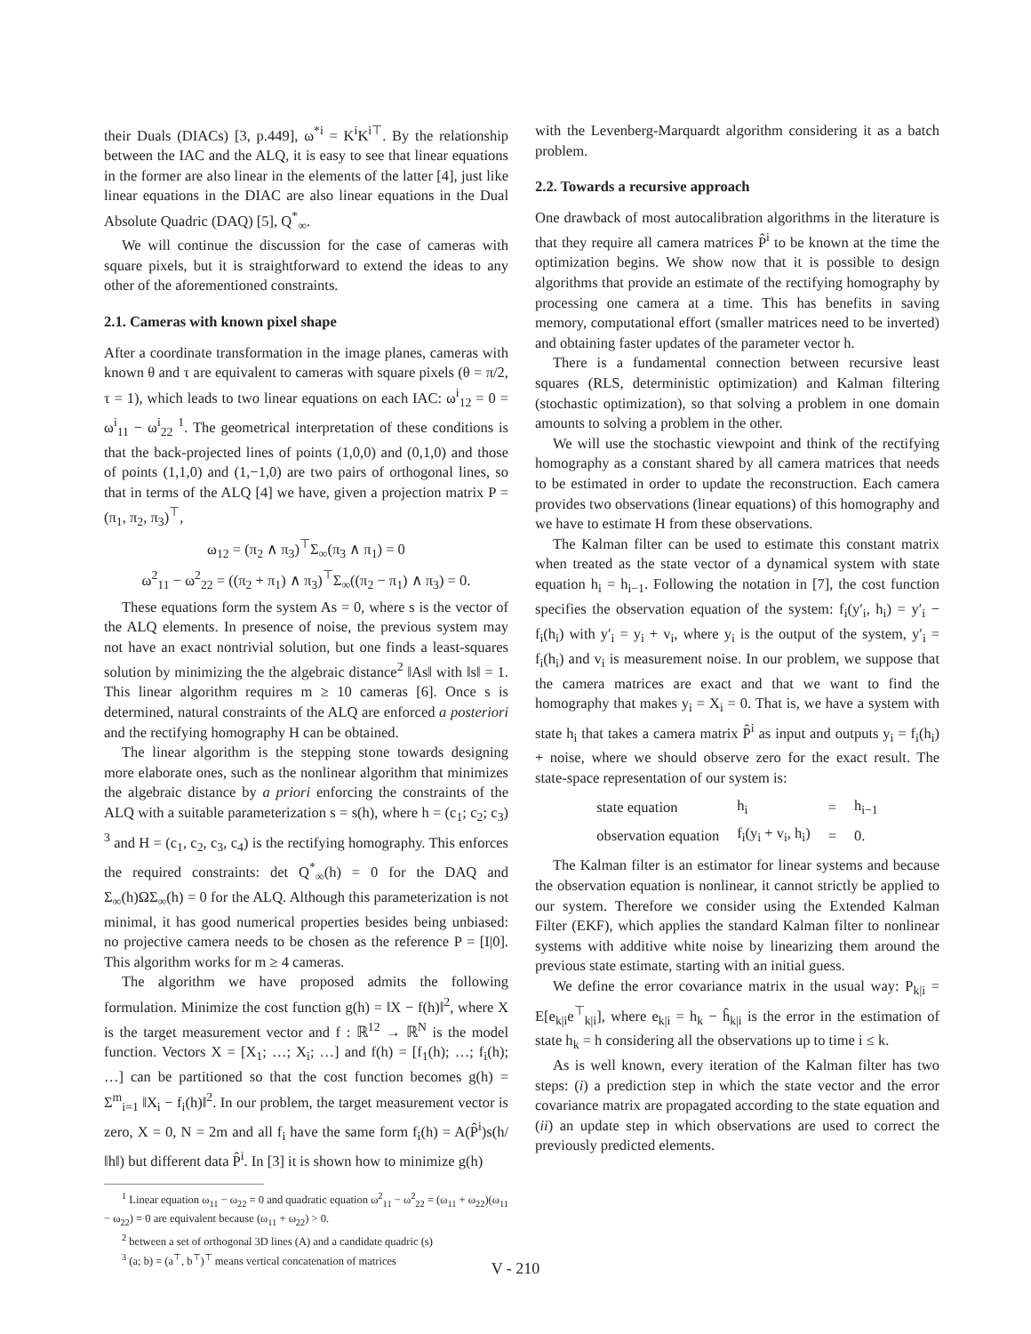their Duals (DIACs) [3, p.449], ω<sup>*i</sup> = K<sup>i</sup>K<sup>i⊤</sup>. By the relationship between the IAC and the ALQ, it is easy to see that linear equations in the former are also linear in the elements of the latter [4], just like linear equations in the DIAC are also linear equations in the Dual Absolute Quadric (DAQ) [5], Q<sup>*</sup><sub>∞</sub>.
We will continue the discussion for the case of cameras with square pixels, but it is straightforward to extend the ideas to any other of the aforementioned constraints.
2.1. Cameras with known pixel shape
After a coordinate transformation in the image planes, cameras with known θ and τ are equivalent to cameras with square pixels (θ = π/2, τ = 1), which leads to two linear equations on each IAC: ω<sup>i</sup><sub>12</sub> = 0 = ω<sup>i</sup><sub>11</sub> − ω<sup>i</sup><sub>22</sub> <sup>1</sup>. The geometrical interpretation of these conditions is that the back-projected lines of points (1,0,0) and (0,1,0) and those of points (1,1,0) and (1,−1,0) are two pairs of orthogonal lines, so that in terms of the ALQ [4] we have, given a projection matrix P = (π<sub>1</sub>, π<sub>2</sub>, π<sub>3</sub>)<sup>⊤</sup>,
ω<sub>12</sub> = (π<sub>2</sub> ∧ π<sub>3</sub>)<sup>⊤</sup>Σ<sub>∞</sub>(π<sub>3</sub> ∧ π<sub>1</sub>) = 0
ω<sup>2</sup><sub>11</sub> − ω<sup>2</sup><sub>22</sub> = ((π<sub>2</sub> + π<sub>1</sub>) ∧ π<sub>3</sub>)<sup>⊤</sup>Σ<sub>∞</sub>((π<sub>2</sub> − π<sub>1</sub>) ∧ π<sub>3</sub>) = 0.
These equations form the system As = 0, where s is the vector of the ALQ elements. In presence of noise, the previous system may not have an exact nontrivial solution, but one finds a least-squares solution by minimizing the the algebraic distance<sup>2</sup> ‖As‖ with ‖s‖ = 1. This linear algorithm requires m ≥ 10 cameras [6]. Once s is determined, natural constraints of the ALQ are enforced a posteriori and the rectifying homography H can be obtained.
The linear algorithm is the stepping stone towards designing more elaborate ones, such as the nonlinear algorithm that minimizes the algebraic distance by a priori enforcing the constraints of the ALQ with a suitable parameterization s = s(h), where h = (c<sub>1</sub>; c<sub>2</sub>; c<sub>3</sub>) <sup>3</sup> and H = (c<sub>1</sub>, c<sub>2</sub>, c<sub>3</sub>, c<sub>4</sub>) is the rectifying homography. This enforces the required constraints: det Q<sup>*</sup><sub>∞</sub>(h) = 0 for the DAQ and Σ<sub>∞</sub>(h)ΩΣ<sub>∞</sub>(h) = 0 for the ALQ. Although this parameterization is not minimal, it has good numerical properties besides being unbiased: no projective camera needs to be chosen as the reference P = [I|0]. This algorithm works for m ≥ 4 cameras.
The algorithm we have proposed admits the following formulation. Minimize the cost function g(h) = ‖X − f(h)‖<sup>2</sup>, where X is the target measurement vector and f : ℝ<sup>12</sup> → ℝ<sup>N</sup> is the model function. Vectors X = [X<sub>1</sub>; …; X<sub>i</sub>; …] and f(h) = [f<sub>1</sub>(h); …; f<sub>i</sub>(h); …] can be partitioned so that the cost function becomes g(h) = Σ<sup>m</sup><sub>i=1</sub> ‖X<sub>i</sub> − f<sub>i</sub>(h)‖<sup>2</sup>. In our problem, the target measurement vector is zero, X = 0, N = 2m and all f<sub>i</sub> have the same form f<sub>i</sub>(h) = A(P̂<sup>i</sup>)s(h/‖h‖) but different data P̂<sup>i</sup>. In [3] it is shown how to minimize g(h)
<sup>1</sup> Linear equation ω<sub>11</sub> − ω<sub>22</sub> = 0 and quadratic equation ω<sup>2</sup><sub>11</sub> − ω<sup>2</sup><sub>22</sub> = (ω<sub>11</sub> + ω<sub>22</sub>)(ω<sub>11</sub> − ω<sub>22</sub>) = 0 are equivalent because (ω<sub>11</sub> + ω<sub>22</sub>) > 0.
<sup>2</sup> between a set of orthogonal 3D lines (A) and a candidate quadric (s)
<sup>3</sup> (a; b) = (a<sup>⊤</sup>, b<sup>⊤</sup>)<sup>⊤</sup> means vertical concatenation of matrices
with the Levenberg-Marquardt algorithm considering it as a batch problem.
2.2. Towards a recursive approach
One drawback of most autocalibration algorithms in the literature is that they require all camera matrices P̂<sup>i</sup> to be known at the time the optimization begins. We show now that it is possible to design algorithms that provide an estimate of the rectifying homography by processing one camera at a time. This has benefits in saving memory, computational effort (smaller matrices need to be inverted) and obtaining faster updates of the parameter vector h.
There is a fundamental connection between recursive least squares (RLS, deterministic optimization) and Kalman filtering (stochastic optimization), so that solving a problem in one domain amounts to solving a problem in the other.
We will use the stochastic viewpoint and think of the rectifying homography as a constant shared by all camera matrices that needs to be estimated in order to update the reconstruction. Each camera provides two observations (linear equations) of this homography and we have to estimate H from these observations.
The Kalman filter can be used to estimate this constant matrix when treated as the state vector of a dynamical system with state equation h<sub>i</sub> = h<sub>i−1</sub>. Following the notation in [7], the cost function specifies the observation equation of the system: f<sub>i</sub>(y′<sub>i</sub>, h<sub>i</sub>) = y′<sub>i</sub> − f<sub>i</sub>(h<sub>i</sub>) with y′<sub>i</sub> = y<sub>i</sub> + v<sub>i</sub>, where y<sub>i</sub> is the output of the system, y′<sub>i</sub> = f<sub>i</sub>(h<sub>i</sub>) and v<sub>i</sub> is measurement noise. In our problem, we suppose that the camera matrices are exact and that we want to find the homography that makes y<sub>i</sub> = X<sub>i</sub> = 0. That is, we have a system with state h<sub>i</sub> that takes a camera matrix P̂<sup>i</sup> as input and outputs y<sub>i</sub> = f<sub>i</sub>(h<sub>i</sub>) + noise, where we should observe zero for the exact result. The state-space representation of our system is:
| state equation | h<sub>i</sub> | = | h<sub>i−1</sub> |
| observation equation | f<sub>i</sub>(y<sub>i</sub> + v<sub>i</sub>, h<sub>i</sub>) | = | 0. |
The Kalman filter is an estimator for linear systems and because the observation equation is nonlinear, it cannot strictly be applied to our system. Therefore we consider using the Extended Kalman Filter (EKF), which applies the standard Kalman filter to nonlinear systems with additive white noise by linearizing them around the previous state estimate, starting with an initial guess.
We define the error covariance matrix in the usual way: P<sub>k|i</sub> = E[e<sub>k|i</sub>e<sup>⊤</sup><sub>k|i</sub>], where e<sub>k|i</sub> = h<sub>k</sub> − ĥ<sub>k|i</sub> is the error in the estimation of state h<sub>k</sub> = h considering all the observations up to time i ≤ k.
As is well known, every iteration of the Kalman filter has two steps: (i) a prediction step in which the state vector and the error covariance matrix are propagated according to the state equation and (ii) an update step in which observations are used to correct the previously predicted elements.
V - 210